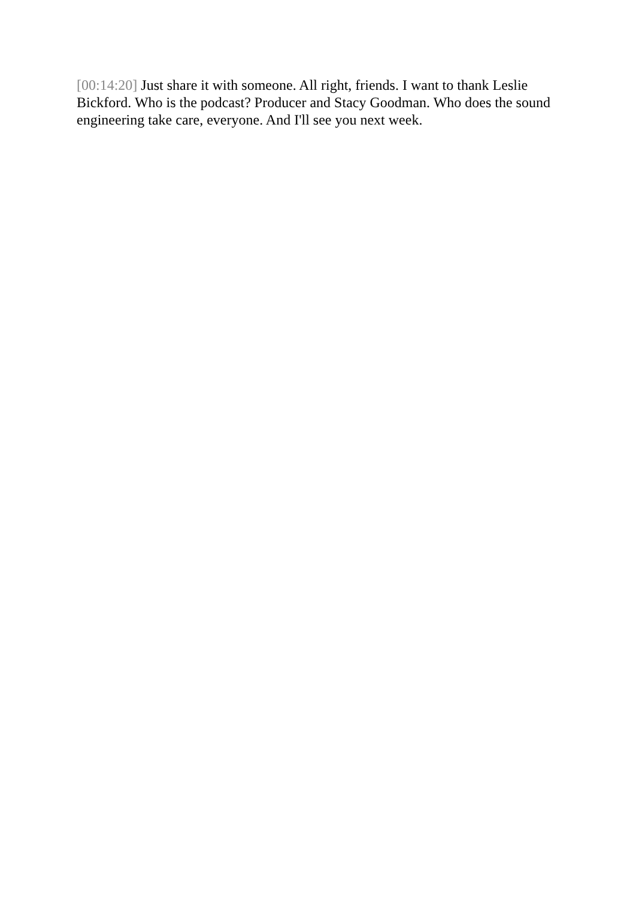[00:14:20] Just share it with someone. All right, friends. I want to thank Leslie Bickford. Who is the podcast? Producer and Stacy Goodman. Who does the sound engineering take care, everyone. And I'll see you next week.